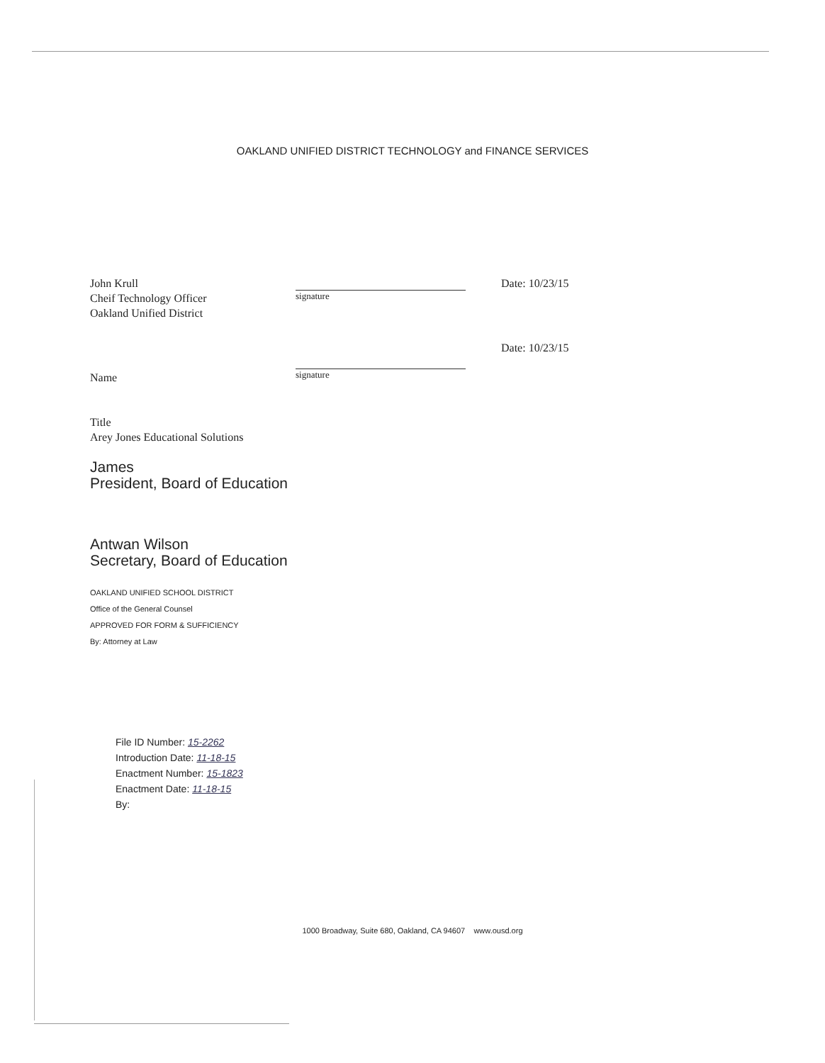OAKLAND UNIFIED DISTRICT TECHNOLOGY and FINANCE SERVICES
John Krull
Cheif Technology Officer
Oakland Unified District
signature
Date: 10/23/15
Name
Title
Arey Jones Educational Solutions
James
President, Board of Education
Antwan Wilson
Secretary, Board of Education
OAKLAND UNIFIED SCHOOL DISTRICT
Office of the General Counsel
APPROVED FOR FORM & SUFFICIENCY
By: Attorney at Law
signature
Date: 10/23/15
File ID Number: 15-2262
Introduction Date: 11-18-15
Enactment Number: 15-1823
Enactment Date: 11-18-15
By:
1000 Broadway, Suite 680, Oakland, CA 94607 www.ousd.org